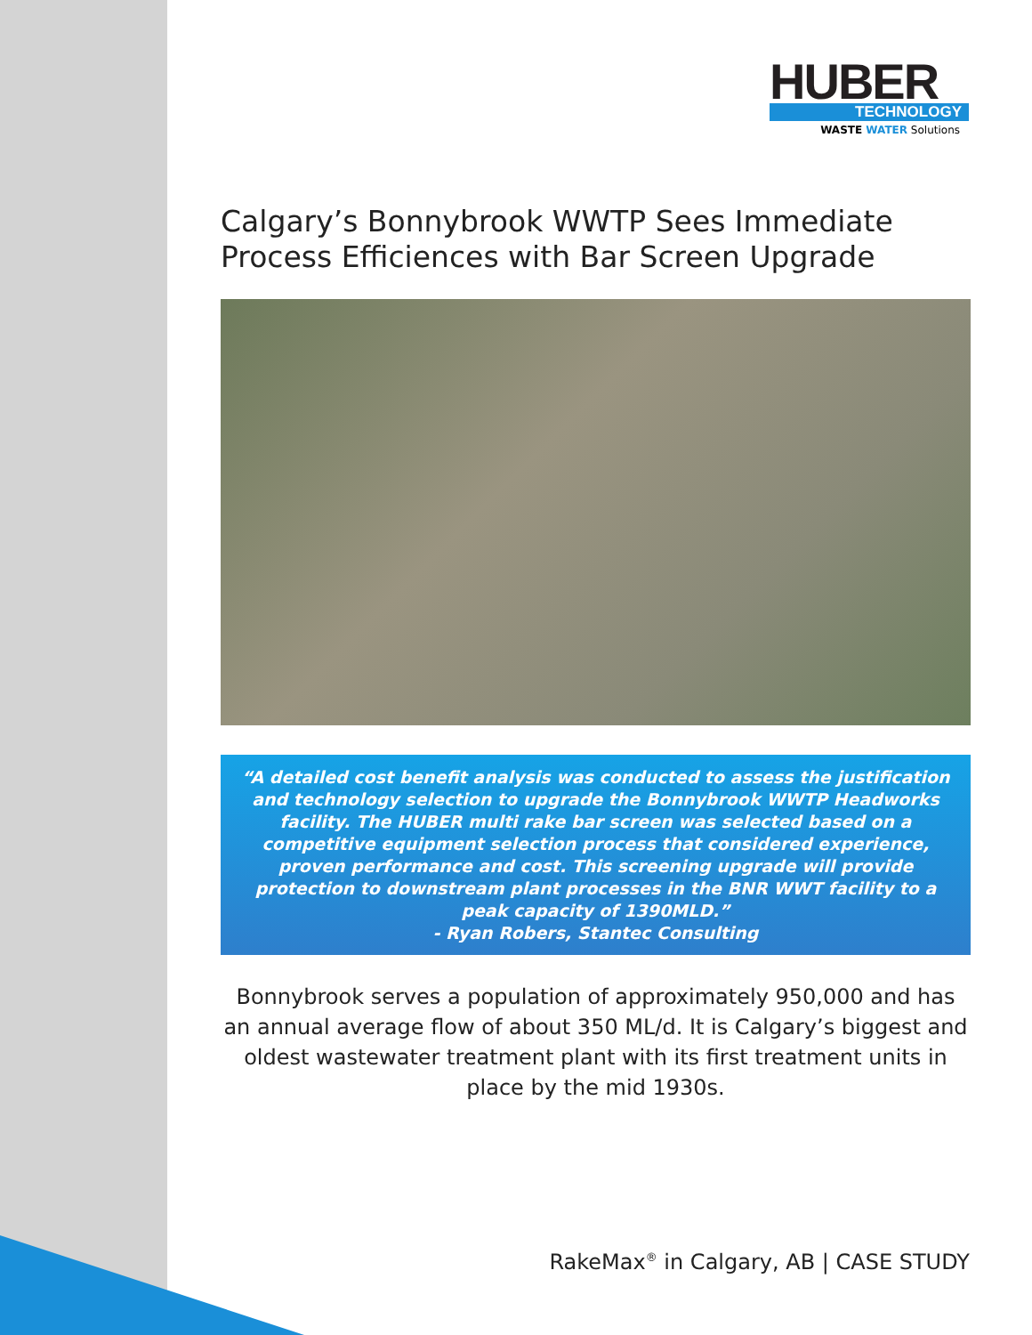HUBER
TECHNOLOGY
WASTE WATER Solutions
Calgary’s Bonnybrook WWTP Sees Immediate Process Efficiences with Bar Screen Upgrade
“A detailed cost benefit analysis was conducted to assess the justification and technology selection to upgrade the Bonnybrook WWTP Headworks facility. The HUBER multi rake bar screen was selected based on a competitive equipment selection process that considered experience, proven performance and cost. This screening upgrade will provide protection to downstream plant processes in the BNR WWT facility to a peak capacity of 1390MLD.”
- Ryan Robers, Stantec Consulting
Bonnybrook serves a population of approximately 950,000 and has an annual average flow of about 350 ML/d. It is Calgary’s biggest and oldest wastewater treatment plant with its first treatment units in place by the mid 1930s.
RakeMax<sup>®</sup> in Calgary, AB | CASE STUDY